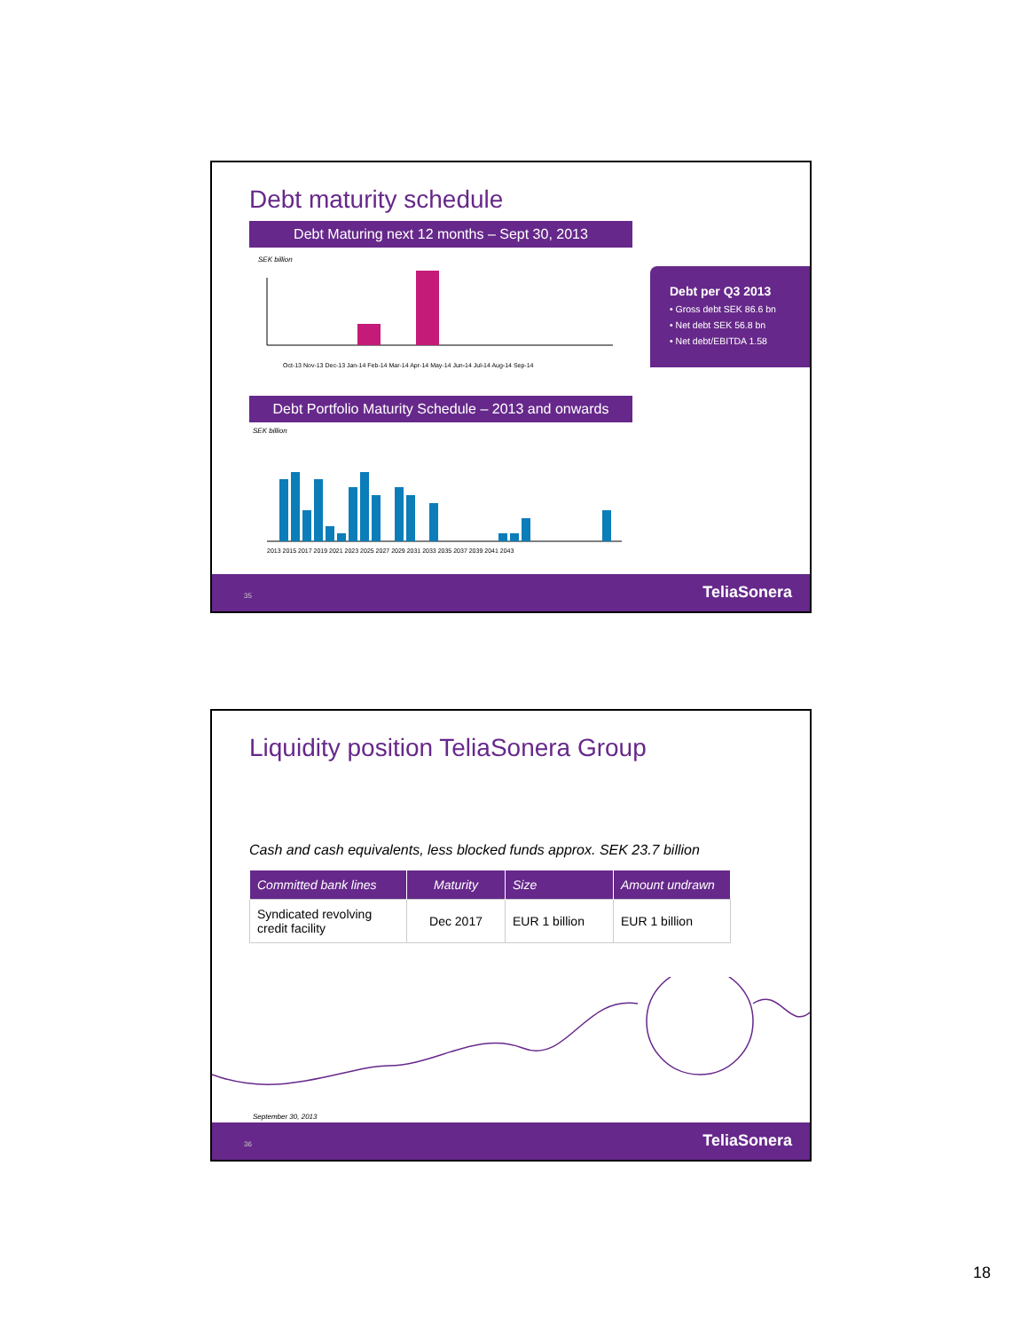Debt maturity schedule
Debt Maturing next 12 months – Sept 30, 2013
SEK billion
Oct-13 Nov-13 Dec-13 Jan-14 Feb-14 Mar-14 Apr-14 May-14 Jun-14 Jul-14 Aug-14 Sep-14
Debt Portfolio Maturity Schedule – 2013 and onwards
SEK billion
2013 2015 2017 2019 2021 2023 2025 2027 2029 2031 2033 2035 2037 2039 2041 2043
Debt per Q3 2013
• Gross debt SEK 86.6 bn
• Net debt SEK 56.8 bn
• Net debt/EBITDA 1.58
35 TeliaSonera
Liquidity position TeliaSonera Group
Cash and cash equivalents, less blocked funds approx. SEK 23.7 billion
| Committed bank lines | Maturity | Size | Amount undrawn |
| --- | --- | --- | --- |
| Syndicated revolving credit facility | Dec 2017 | EUR 1 billion | EUR 1 billion |
September 30, 2013
36 TeliaSonera
18